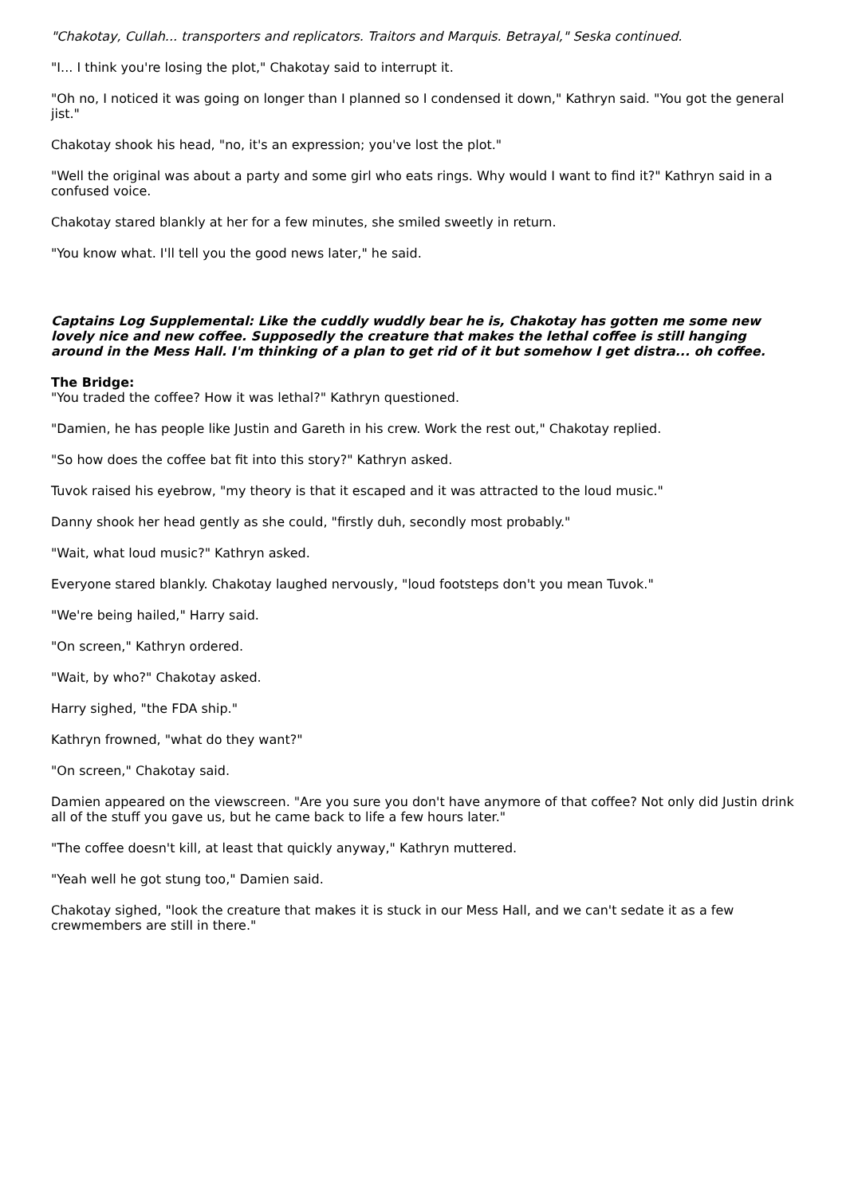"Chakotay, Cullah... transporters and replicators. Traitors and Marquis. Betrayal," Seska continued.
"I... I think you're losing the plot," Chakotay said to interrupt it.
"Oh no, I noticed it was going on longer than I planned so I condensed it down," Kathryn said. "You got the general jist."
Chakotay shook his head, "no, it's an expression; you've lost the plot."
"Well the original was about a party and some girl who eats rings. Why would I want to find it?" Kathryn said in a confused voice.
Chakotay stared blankly at her for a few minutes, she smiled sweetly in return.
"You know what. I'll tell you the good news later," he said.
Captains Log Supplemental: Like the cuddly wuddly bear he is, Chakotay has gotten me some new lovely nice and new coffee. Supposedly the creature that makes the lethal coffee is still hanging around in the Mess Hall. I'm thinking of a plan to get rid of it but somehow I get distra... oh coffee.
The Bridge:
"You traded the coffee? How it was lethal?" Kathryn questioned.
"Damien, he has people like Justin and Gareth in his crew. Work the rest out," Chakotay replied.
"So how does the coffee bat fit into this story?" Kathryn asked.
Tuvok raised his eyebrow, "my theory is that it escaped and it was attracted to the loud music."
Danny shook her head gently as she could, "firstly duh, secondly most probably."
"Wait, what loud music?" Kathryn asked.
Everyone stared blankly. Chakotay laughed nervously, "loud footsteps don't you mean Tuvok."
"We're being hailed," Harry said.
"On screen," Kathryn ordered.
"Wait, by who?" Chakotay asked.
Harry sighed, "the FDA ship."
Kathryn frowned, "what do they want?"
"On screen," Chakotay said.
Damien appeared on the viewscreen. "Are you sure you don't have anymore of that coffee? Not only did Justin drink all of the stuff you gave us, but he came back to life a few hours later."
"The coffee doesn't kill, at least that quickly anyway," Kathryn muttered.
"Yeah well he got stung too," Damien said.
Chakotay sighed, "look the creature that makes it is stuck in our Mess Hall, and we can't sedate it as a few crewmembers are still in there."